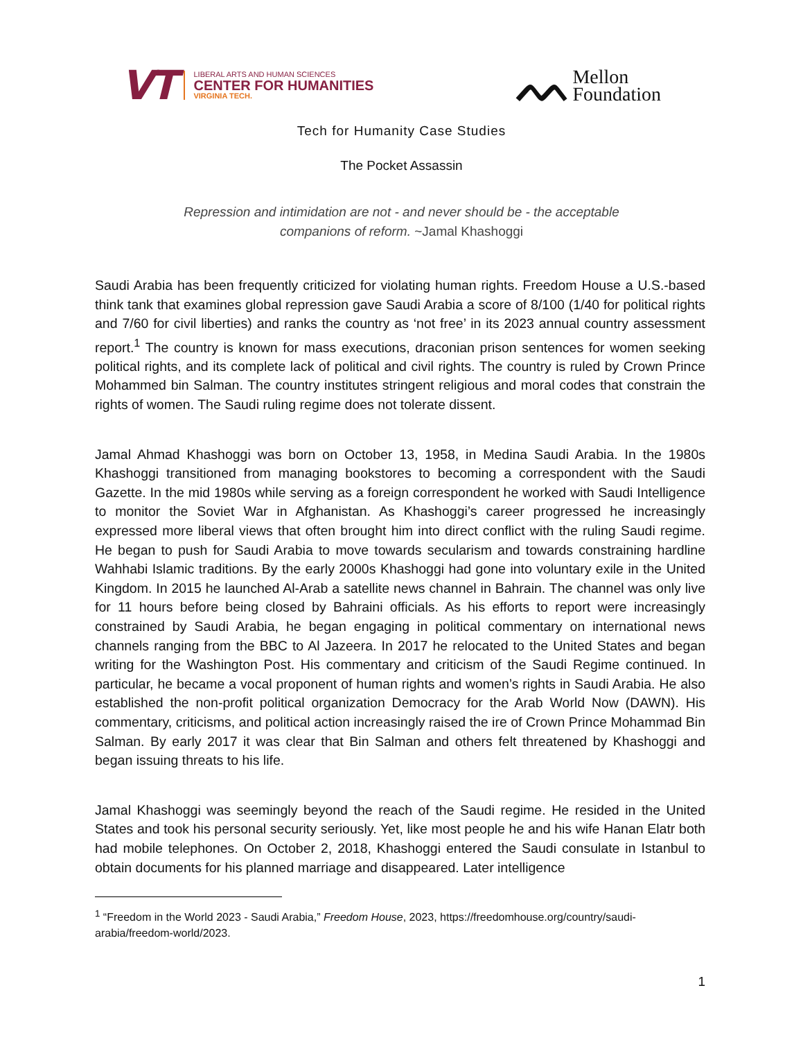VT
LIBERAL ARTS AND HUMAN SCIENCES
CENTER FOR HUMANITIES
VIRGINIA TECH.
ᨓ
Mellon
Foundation
Tech for Humanity Case Studies
The Pocket Assassin
Repression and intimidation are not - and never should be - the acceptable companions of reform. ~Jamal Khashoggi
Saudi Arabia has been frequently criticized for violating human rights. Freedom House a U.S.-based think tank that examines global repression gave Saudi Arabia a score of 8/100 (1/40 for political rights and 7/60 for civil liberties) and ranks the country as ‘not free’ in its 2023 annual country assessment report.<sup>1</sup> The country is known for mass executions, draconian prison sentences for women seeking political rights, and its complete lack of political and civil rights. The country is ruled by Crown Prince Mohammed bin Salman. The country institutes stringent religious and moral codes that constrain the rights of women. The Saudi ruling regime does not tolerate dissent.
Jamal Ahmad Khashoggi was born on October 13, 1958, in Medina Saudi Arabia. In the 1980s Khashoggi transitioned from managing bookstores to becoming a correspondent with the Saudi Gazette. In the mid 1980s while serving as a foreign correspondent he worked with Saudi Intelligence to monitor the Soviet War in Afghanistan. As Khashoggi’s career progressed he increasingly expressed more liberal views that often brought him into direct conflict with the ruling Saudi regime. He began to push for Saudi Arabia to move towards secularism and towards constraining hardline Wahhabi Islamic traditions. By the early 2000s Khashoggi had gone into voluntary exile in the United Kingdom. In 2015 he launched Al-Arab a satellite news channel in Bahrain. The channel was only live for 11 hours before being closed by Bahraini officials. As his efforts to report were increasingly constrained by Saudi Arabia, he began engaging in political commentary on international news channels ranging from the BBC to Al Jazeera. In 2017 he relocated to the United States and began writing for the Washington Post. His commentary and criticism of the Saudi Regime continued. In particular, he became a vocal proponent of human rights and women’s rights in Saudi Arabia. He also established the non-profit political organization Democracy for the Arab World Now (DAWN). His commentary, criticisms, and political action increasingly raised the ire of Crown Prince Mohammad Bin Salman. By early 2017 it was clear that Bin Salman and others felt threatened by Khashoggi and began issuing threats to his life.
Jamal Khashoggi was seemingly beyond the reach of the Saudi regime. He resided in the United States and took his personal security seriously. Yet, like most people he and his wife Hanan Elatr both had mobile telephones. On October 2, 2018, Khashoggi entered the Saudi consulate in Istanbul to obtain documents for his planned marriage and disappeared. Later intelligence
<sup>1</sup> “Freedom in the World 2023 - Saudi Arabia,” Freedom House, 2023, https://freedomhouse.org/country/saudi-arabia/freedom-world/2023.
1